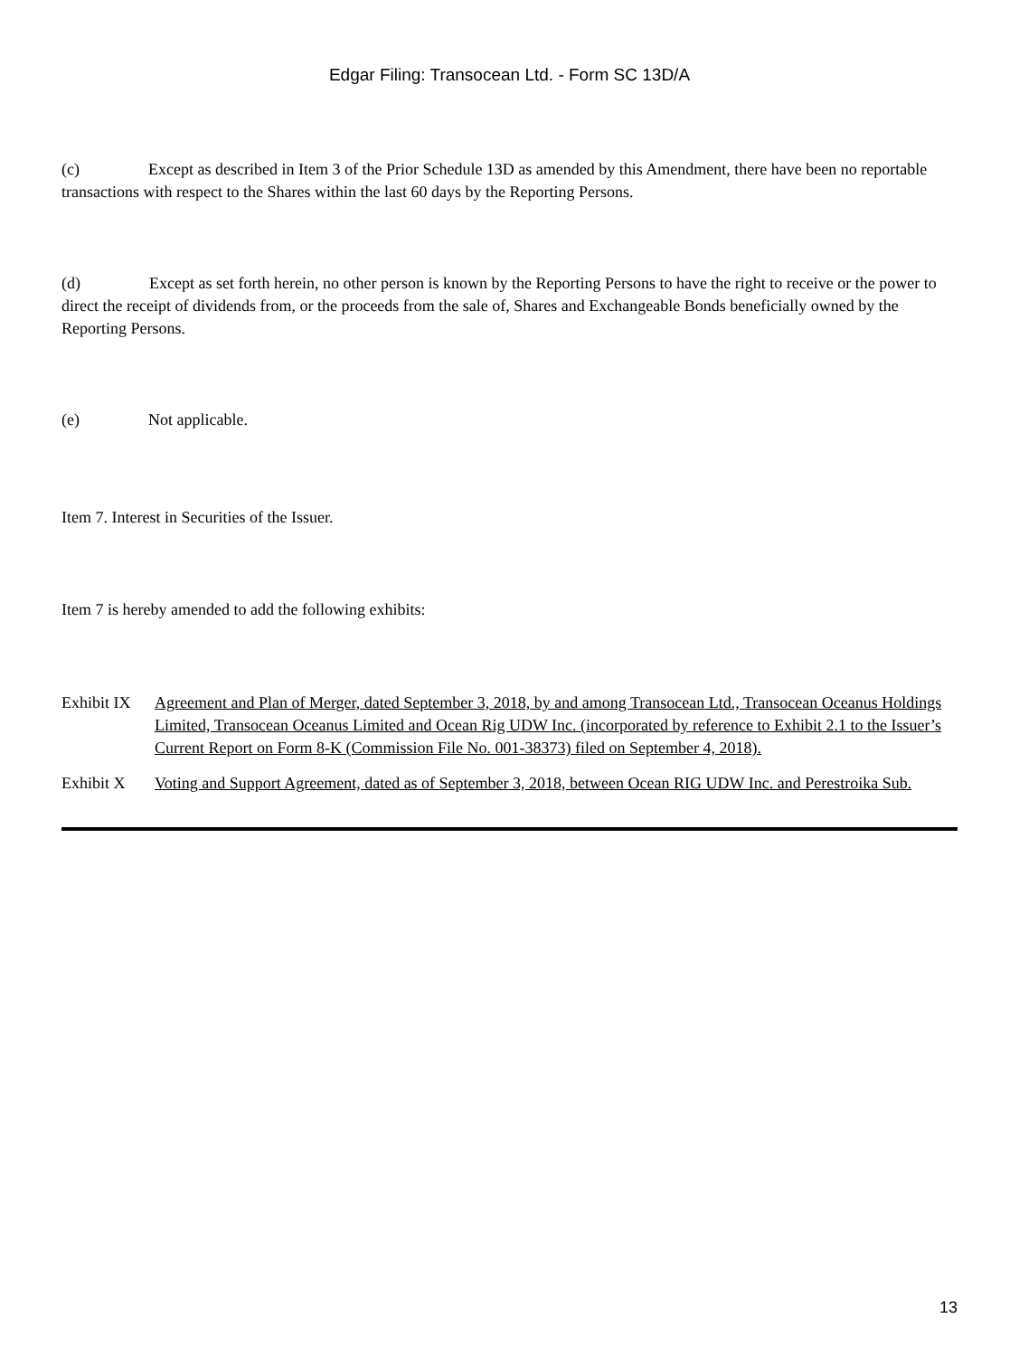Edgar Filing: Transocean Ltd. - Form SC 13D/A
(c) Except as described in Item 3 of the Prior Schedule 13D as amended by this Amendment, there have been no reportable transactions with respect to the Shares within the last 60 days by the Reporting Persons.
(d) Except as set forth herein, no other person is known by the Reporting Persons to have the right to receive or the power to direct the receipt of dividends from, or the proceeds from the sale of, Shares and Exchangeable Bonds beneficially owned by the Reporting Persons.
(e) Not applicable.
Item 7. Interest in Securities of the Issuer.
Item 7 is hereby amended to add the following exhibits:
Exhibit IX
Agreement and Plan of Merger, dated September 3, 2018, by and among Transocean Ltd., Transocean Oceanus Holdings Limited, Transocean Oceanus Limited and Ocean Rig UDW Inc. (incorporated by reference to Exhibit 2.1 to the Issuer’s Current Report on Form 8-K (Commission File No. 001-38373) filed on September 4, 2018).
Exhibit X Voting and Support Agreement, dated as of September 3, 2018, between Ocean RIG UDW Inc. and Perestroika Sub.
13